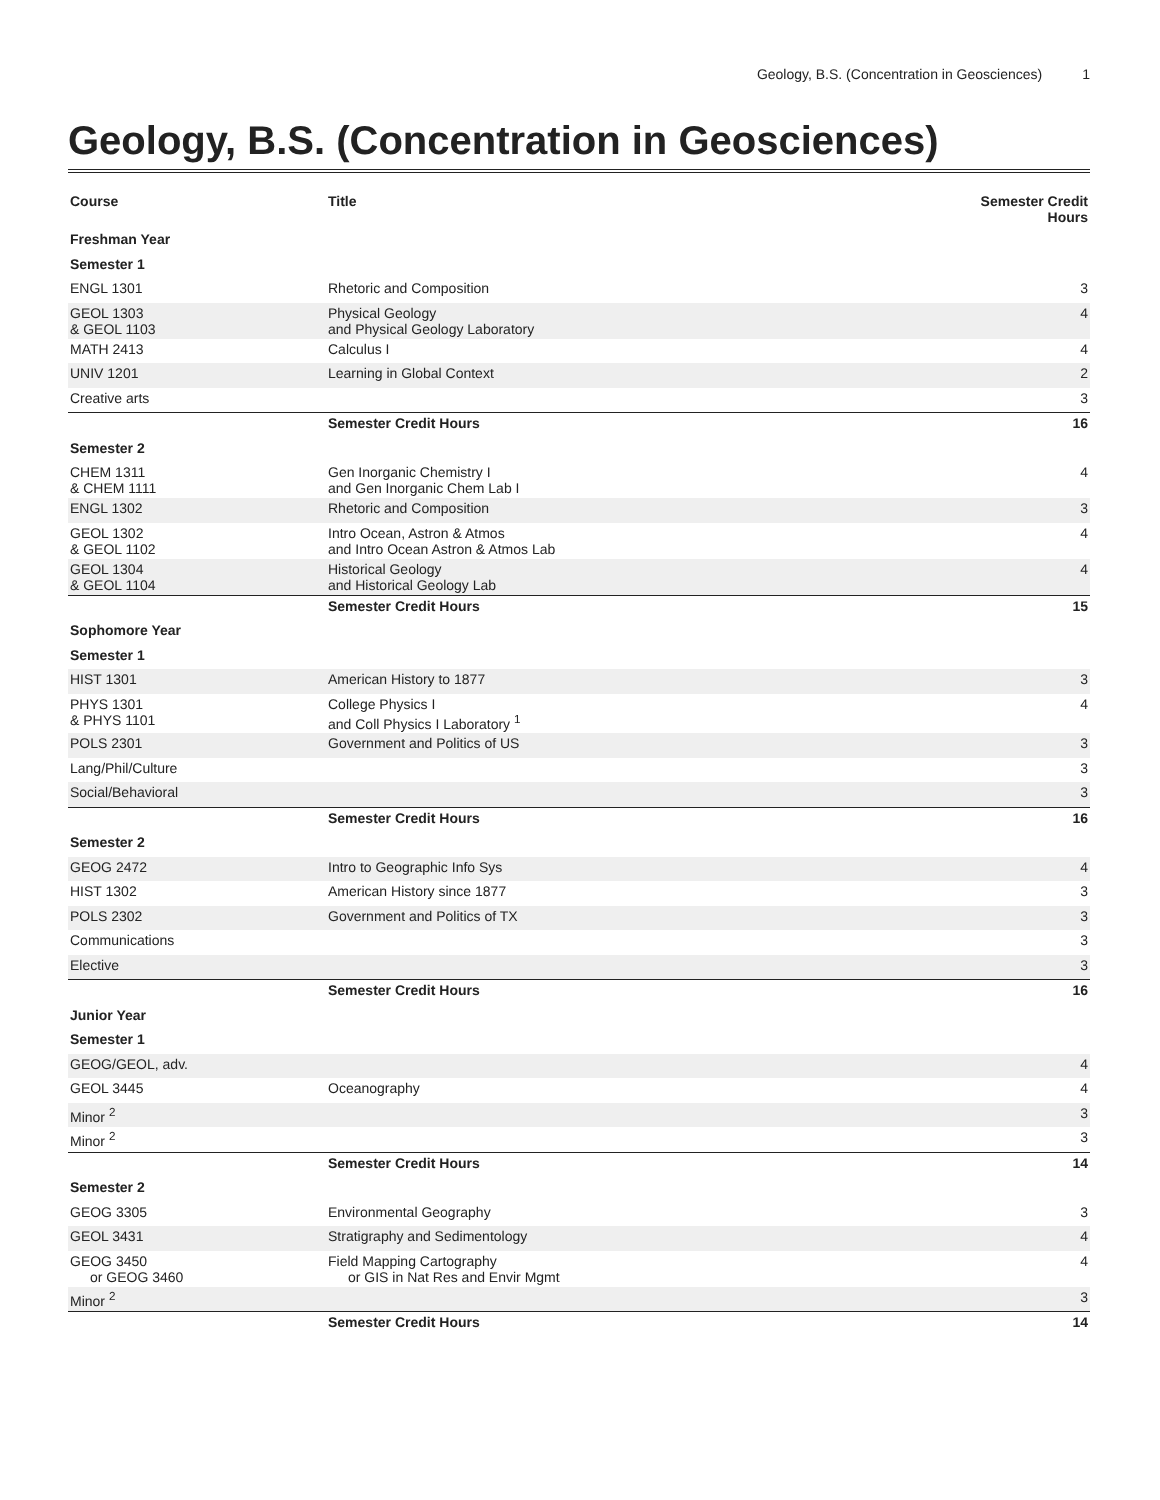Geology, B.S. (Concentration in Geosciences) 1
Geology, B.S. (Concentration in Geosciences)
| Course | Title | Semester Credit Hours |
| --- | --- | --- |
| Freshman Year | | |
| Semester 1 | | |
| ENGL 1301 | Rhetoric and Composition | 3 |
| GEOL 1303 & GEOL 1103 | Physical Geology and Physical Geology Laboratory | 4 |
| MATH 2413 | Calculus I | 4 |
| UNIV 1201 | Learning in Global Context | 2 |
| Creative arts | | 3 |
| | Semester Credit Hours | 16 |
| Semester 2 | | |
| CHEM 1311 & CHEM 1111 | Gen Inorganic Chemistry I and Gen Inorganic Chem Lab I | 4 |
| ENGL 1302 | Rhetoric and Composition | 3 |
| GEOL 1302 & GEOL 1102 | Intro Ocean, Astron & Atmos and Intro Ocean Astron & Atmos Lab | 4 |
| GEOL 1304 & GEOL 1104 | Historical Geology and Historical Geology Lab | 4 |
| | Semester Credit Hours | 15 |
| Sophomore Year | | |
| Semester 1 | | |
| HIST 1301 | American History to 1877 | 3 |
| PHYS 1301 & PHYS 1101 | College Physics I and Coll Physics I Laboratory <sup>1</sup> | 4 |
| POLS 2301 | Government and Politics of US | 3 |
| Lang/Phil/Culture | | 3 |
| Social/Behavioral | | 3 |
| | Semester Credit Hours | 16 |
| Semester 2 | | |
| GEOG 2472 | Intro to Geographic Info Sys | 4 |
| HIST 1302 | American History since 1877 | 3 |
| POLS 2302 | Government and Politics of TX | 3 |
| Communications | | 3 |
| Elective | | 3 |
| | Semester Credit Hours | 16 |
| Junior Year | | |
| Semester 1 | | |
| GEOG/GEOL, adv. | | 4 |
| GEOL 3445 | Oceanography | 4 |
| Minor <sup>2</sup> | | 3 |
| Minor <sup>2</sup> | | 3 |
| | Semester Credit Hours | 14 |
| Semester 2 | | |
| GEOG 3305 | Environmental Geography | 3 |
| GEOL 3431 | Stratigraphy and Sedimentology | 4 |
| GEOG 3450 or GEOG 3460 | Field Mapping Cartography or GIS in Nat Res and Envir Mgmt | 4 |
| Minor <sup>2</sup> | | 3 |
| | Semester Credit Hours | 14 |